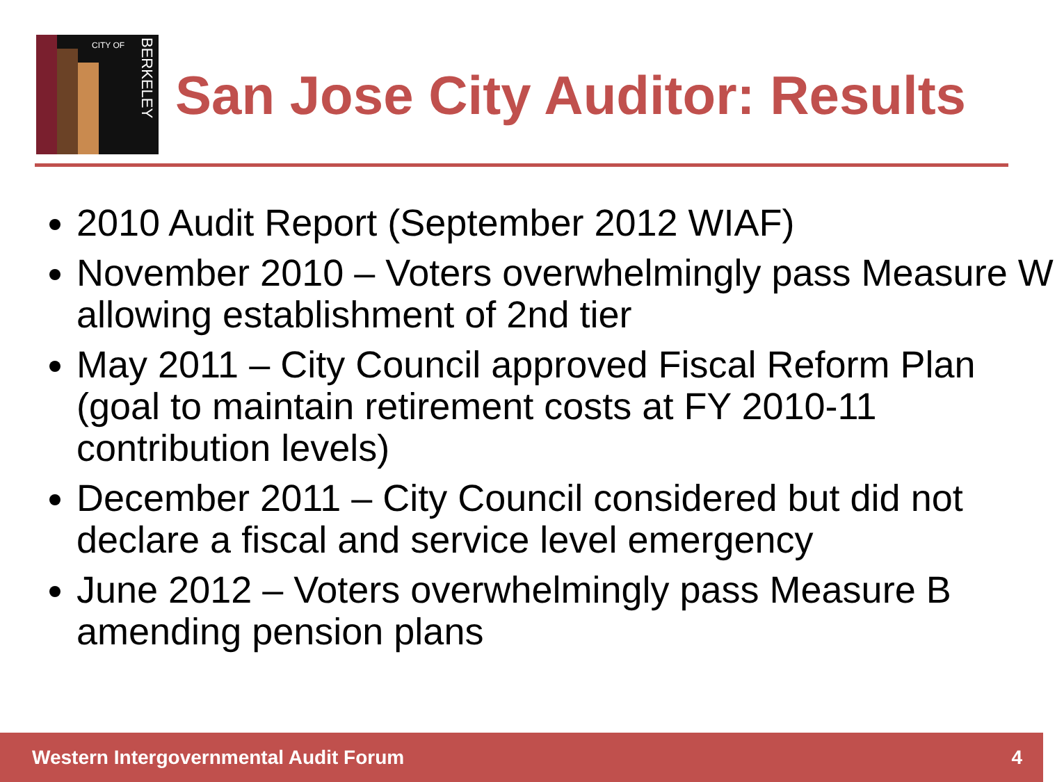CITY OF
BERKELEY
San Jose City Auditor: Results
2010 Audit Report (September 2012 WIAF)
November 2010 – Voters overwhelmingly pass Measure W allowing establishment of 2nd tier
May 2011 – City Council approved Fiscal Reform Plan (goal to maintain retirement costs at FY 2010-11 contribution levels)
December 2011 – City Council considered but did not declare a fiscal and service level emergency
June 2012 – Voters overwhelmingly pass Measure B amending pension plans
Western Intergovernmental Audit Forum 4